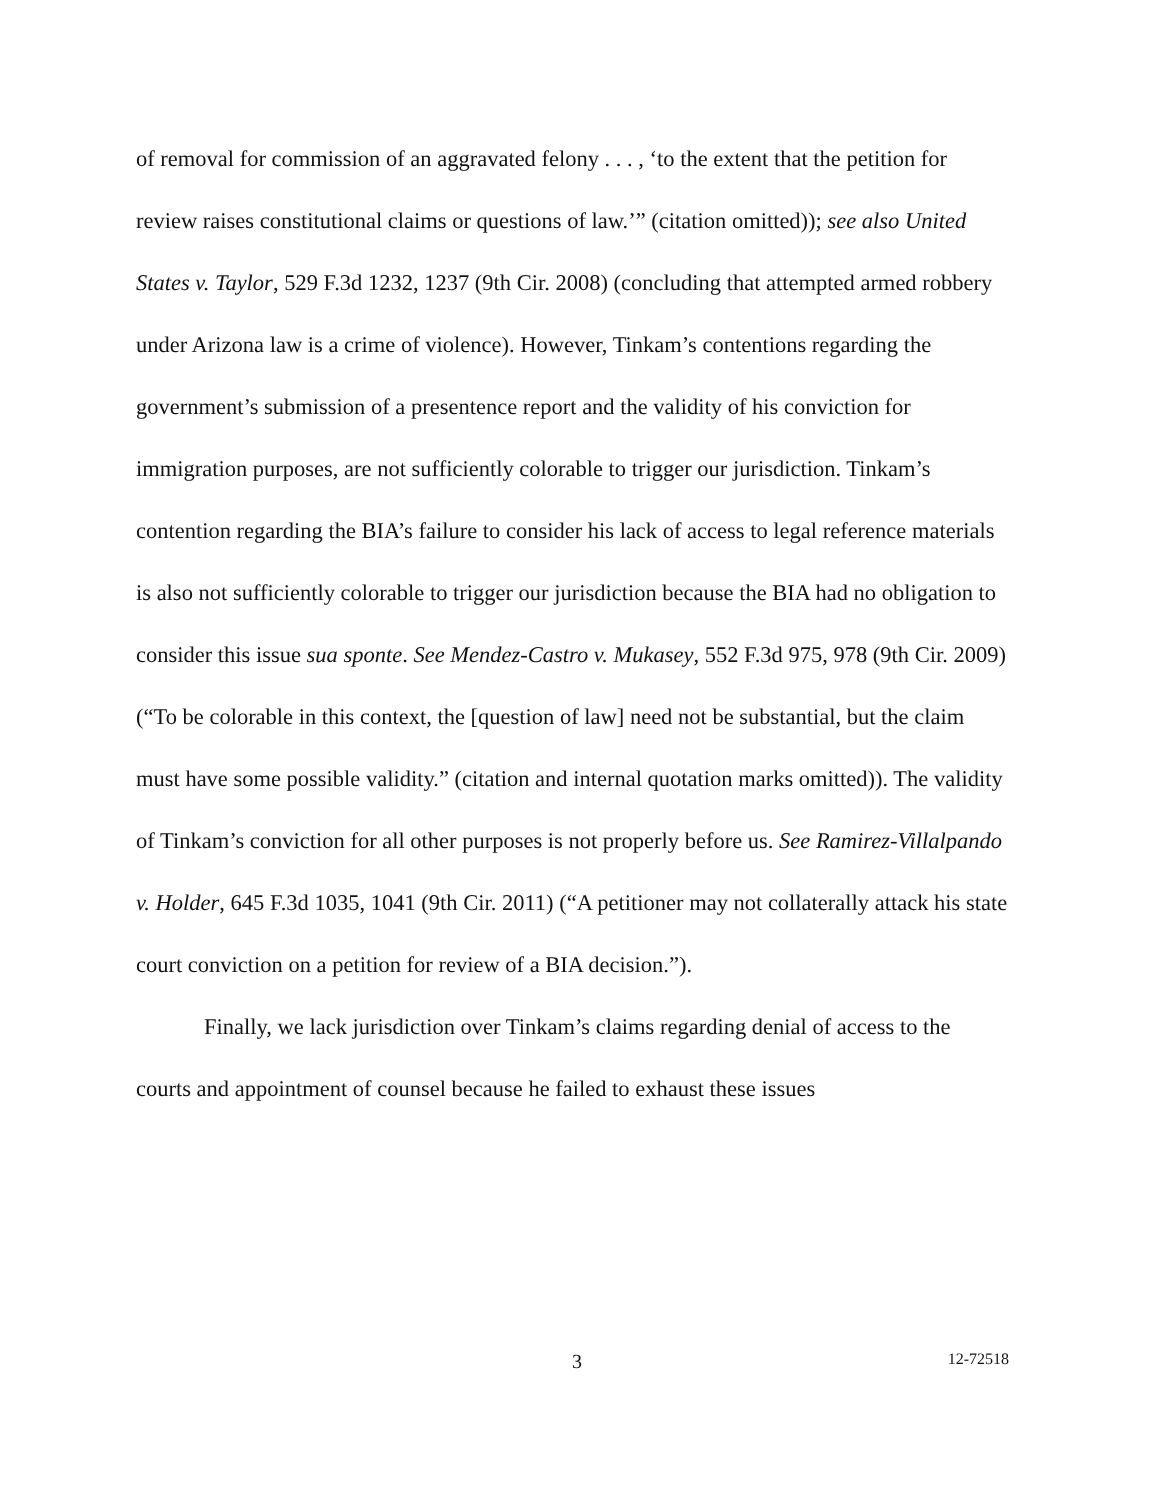of removal for commission of an aggravated felony . . . , ‘to the extent that the petition for review raises constitutional claims or questions of law.’” (citation omitted)); see also United States v. Taylor, 529 F.3d 1232, 1237 (9th Cir. 2008) (concluding that attempted armed robbery under Arizona law is a crime of violence). However, Tinkam’s contentions regarding the government’s submission of a presentence report and the validity of his conviction for immigration purposes, are not sufficiently colorable to trigger our jurisdiction. Tinkam’s contention regarding the BIA’s failure to consider his lack of access to legal reference materials is also not sufficiently colorable to trigger our jurisdiction because the BIA had no obligation to consider this issue sua sponte. See Mendez-Castro v. Mukasey, 552 F.3d 975, 978 (9th Cir. 2009) (“To be colorable in this context, the [question of law] need not be substantial, but the claim must have some possible validity.” (citation and internal quotation marks omitted)). The validity of Tinkam’s conviction for all other purposes is not properly before us. See Ramirez-Villalpando v. Holder, 645 F.3d 1035, 1041 (9th Cir. 2011) (“A petitioner may not collaterally attack his state court conviction on a petition for review of a BIA decision.”).
Finally, we lack jurisdiction over Tinkam’s claims regarding denial of access to the courts and appointment of counsel because he failed to exhaust these issues
3 12-72518